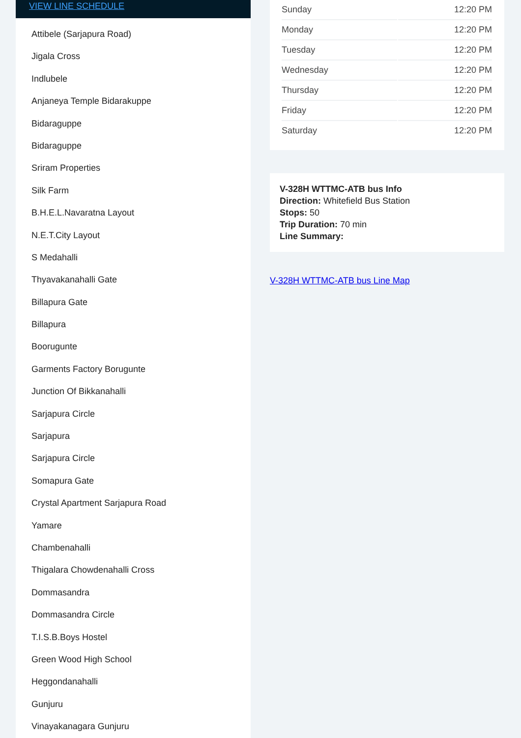VIEW LINE SCHEDULE
Attibele (Sarjapura Road)
Jigala Cross
Indlubele
Anjaneya Temple Bidarakuppe
Bidaraguppe
Bidaraguppe
Sriram Properties
Silk Farm
B.H.E.L.Navaratna Layout
N.E.T.City Layout
S Medahalli
Thyavakanahalli Gate
Billapura Gate
Billapura
Boorugunte
Garments Factory Borugunte
Junction Of Bikkanahalli
Sarjapura Circle
Sarjapura
Sarjapura Circle
Somapura Gate
Crystal Apartment Sarjapura Road
Yamare
Chambenahalli
Thigalara Chowdenahalli Cross
Dommasandra
Dommasandra Circle
T.I.S.B.Boys Hostel
Green Wood High School
Heggondanahalli
Gunjuru
Vinayakanagara Gunjuru
| Sunday | 12:20 PM |
| Monday | 12:20 PM |
| Tuesday | 12:20 PM |
| Wednesday | 12:20 PM |
| Thursday | 12:20 PM |
| Friday | 12:20 PM |
| Saturday | 12:20 PM |
V-328H WTTMC-ATB bus Info
Direction: Whitefield Bus Station
Stops: 50
Trip Duration: 70 min
Line Summary:
V-328H WTTMC-ATB bus Line Map